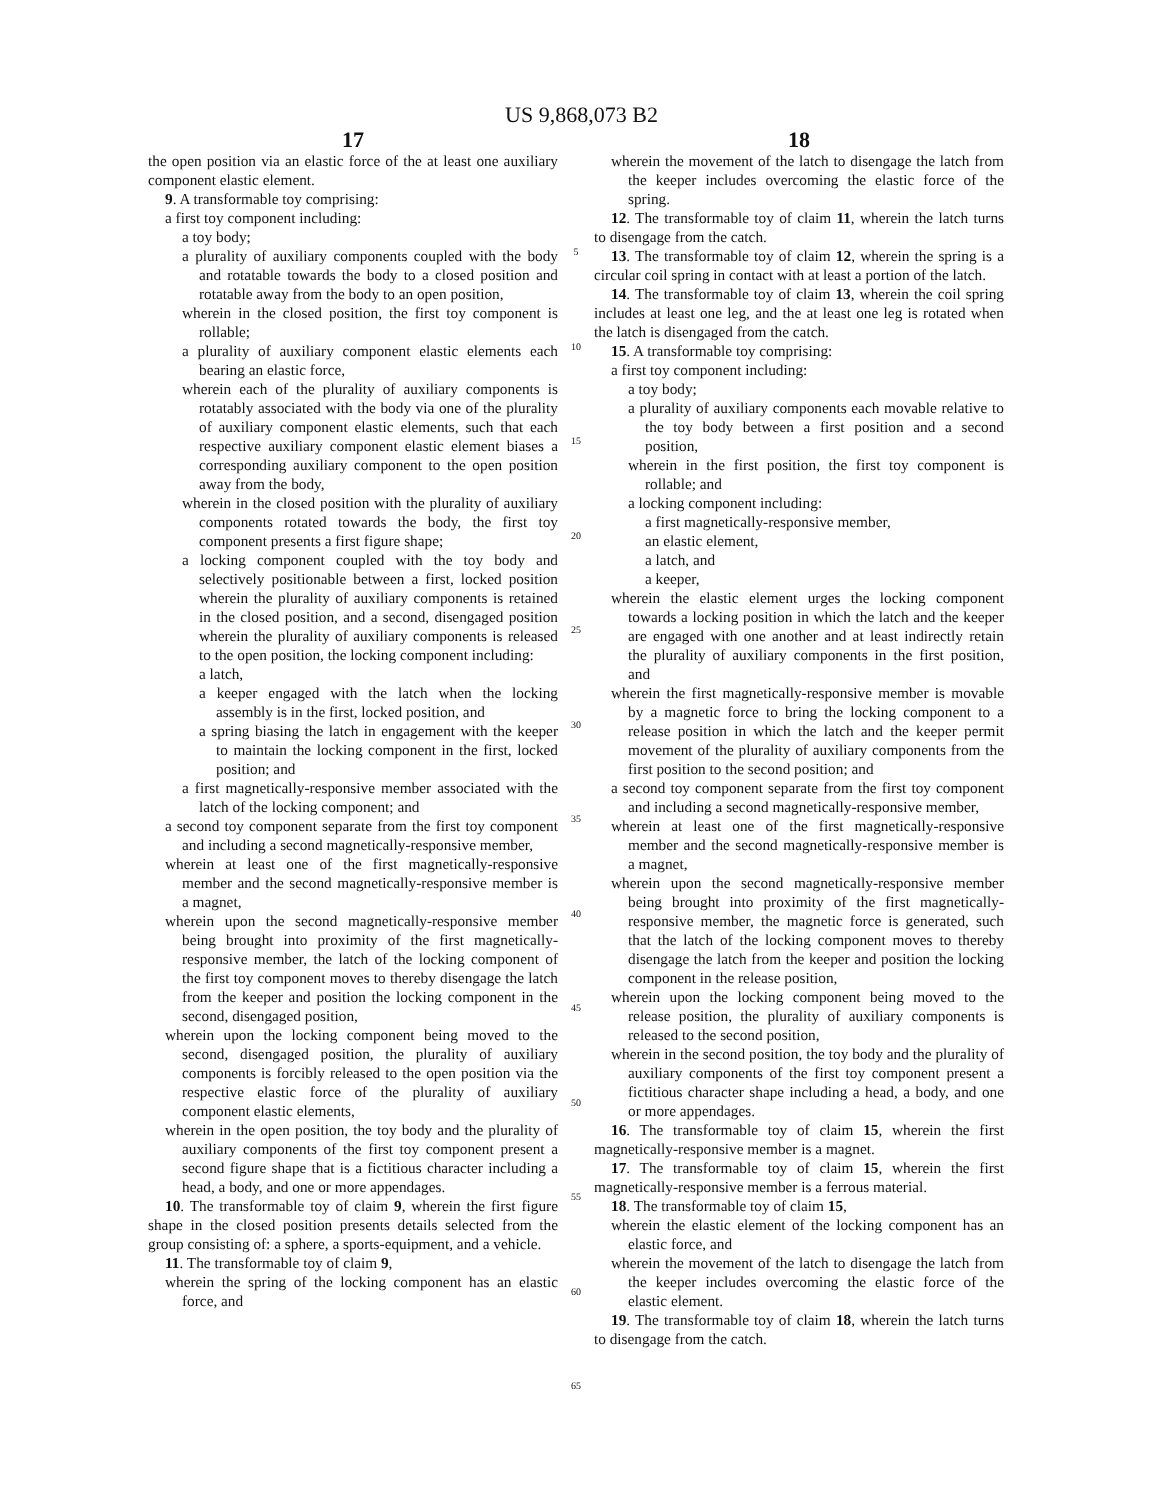US 9,868,073 B2
17
the open position via an elastic force of the at least one auxiliary component elastic element.
9. A transformable toy comprising:
a first toy component including:
a toy body;
a plurality of auxiliary components coupled with the body and rotatable towards the body to a closed position and rotatable away from the body to an open position,
wherein in the closed position, the first toy component is rollable;
a plurality of auxiliary component elastic elements each bearing an elastic force,
wherein each of the plurality of auxiliary components is rotatably associated with the body via one of the plurality of auxiliary component elastic elements, such that each respective auxiliary component elastic element biases a corresponding auxiliary component to the open position away from the body,
wherein in the closed position with the plurality of auxiliary components rotated towards the body, the first toy component presents a first figure shape;
a locking component coupled with the toy body and selectively positionable between a first, locked position wherein the plurality of auxiliary components is retained in the closed position, and a second, disengaged position wherein the plurality of auxiliary components is released to the open position, the locking component including:
a latch,
a keeper engaged with the latch when the locking assembly is in the first, locked position, and
a spring biasing the latch in engagement with the keeper to maintain the locking component in the first, locked position; and
a first magnetically-responsive member associated with the latch of the locking component; and
a second toy component separate from the first toy component and including a second magnetically-responsive member,
wherein at least one of the first magnetically-responsive member and the second magnetically-responsive member is a magnet,
wherein upon the second magnetically-responsive member being brought into proximity of the first magnetically-responsive member, the latch of the locking component of the first toy component moves to thereby disengage the latch from the keeper and position the locking component in the second, disengaged position,
wherein upon the locking component being moved to the second, disengaged position, the plurality of auxiliary components is forcibly released to the open position via the respective elastic force of the plurality of auxiliary component elastic elements,
wherein in the open position, the toy body and the plurality of auxiliary components of the first toy component present a second figure shape that is a fictitious character including a head, a body, and one or more appendages.
10. The transformable toy of claim 9, wherein the first figure shape in the closed position presents details selected from the group consisting of: a sphere, a sports-equipment, and a vehicle.
11. The transformable toy of claim 9,
wherein the spring of the locking component has an elastic force, and
5
10
15
20
25
30
35
40
45
50
55
60
65
18
wherein the movement of the latch to disengage the latch from the keeper includes overcoming the elastic force of the spring.
12. The transformable toy of claim 11, wherein the latch turns to disengage from the catch.
13. The transformable toy of claim 12, wherein the spring is a circular coil spring in contact with at least a portion of the latch.
14. The transformable toy of claim 13, wherein the coil spring includes at least one leg, and the at least one leg is rotated when the latch is disengaged from the catch.
15. A transformable toy comprising:
a first toy component including:
a toy body;
a plurality of auxiliary components each movable relative to the toy body between a first position and a second position,
wherein in the first position, the first toy component is rollable; and
a locking component including:
a first magnetically-responsive member,
an elastic element,
a latch, and
a keeper,
wherein the elastic element urges the locking component towards a locking position in which the latch and the keeper are engaged with one another and at least indirectly retain the plurality of auxiliary components in the first position, and
wherein the first magnetically-responsive member is movable by a magnetic force to bring the locking component to a release position in which the latch and the keeper permit movement of the plurality of auxiliary components from the first position to the second position; and
a second toy component separate from the first toy component and including a second magnetically-responsive member,
wherein at least one of the first magnetically-responsive member and the second magnetically-responsive member is a magnet,
wherein upon the second magnetically-responsive member being brought into proximity of the first magnetically-responsive member, the magnetic force is generated, such that the latch of the locking component moves to thereby disengage the latch from the keeper and position the locking component in the release position,
wherein upon the locking component being moved to the release position, the plurality of auxiliary components is released to the second position,
wherein in the second position, the toy body and the plurality of auxiliary components of the first toy component present a fictitious character shape including a head, a body, and one or more appendages.
16. The transformable toy of claim 15, wherein the first magnetically-responsive member is a magnet.
17. The transformable toy of claim 15, wherein the first magnetically-responsive member is a ferrous material.
18. The transformable toy of claim 15,
wherein the elastic element of the locking component has an elastic force, and
wherein the movement of the latch to disengage the latch from the keeper includes overcoming the elastic force of the elastic element.
19. The transformable toy of claim 18, wherein the latch turns to disengage from the catch.